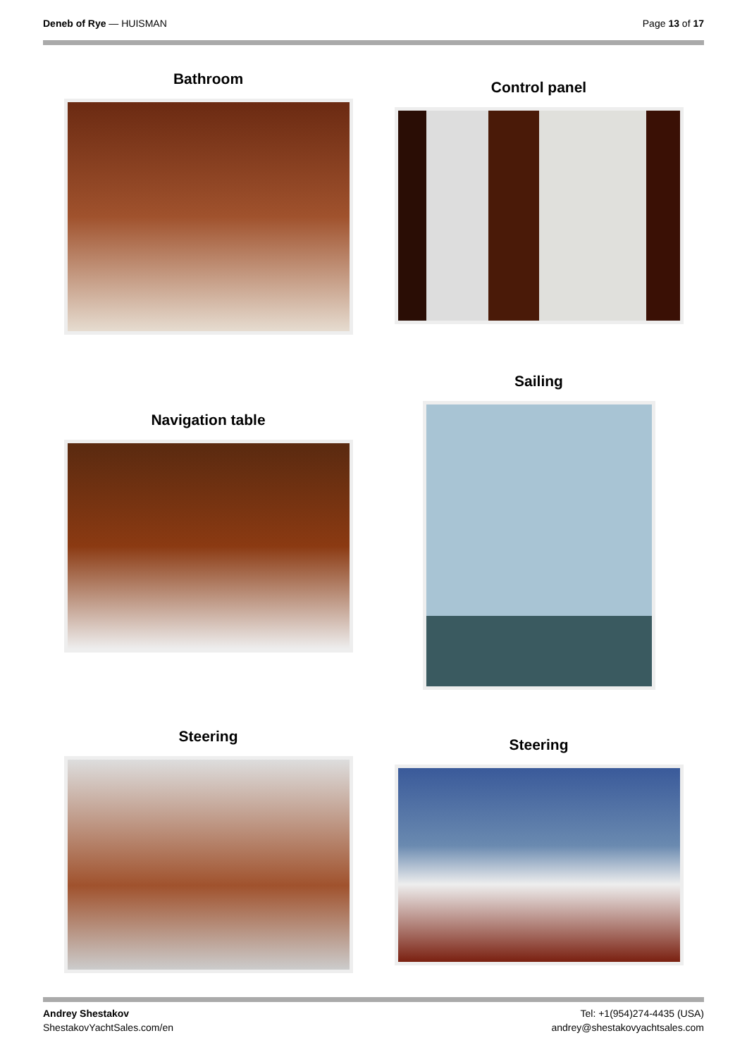Deneb of Rye — HUISMAN Page 13 of 17
Bathroom
Control panel
Navigation table
Sailing
Steering
Steering
Andrey Shestakov
ShestakovYachtSales.com/en
Tel: +1(954)274-4435 (USA)
andrey@shestakovyachtsales.com